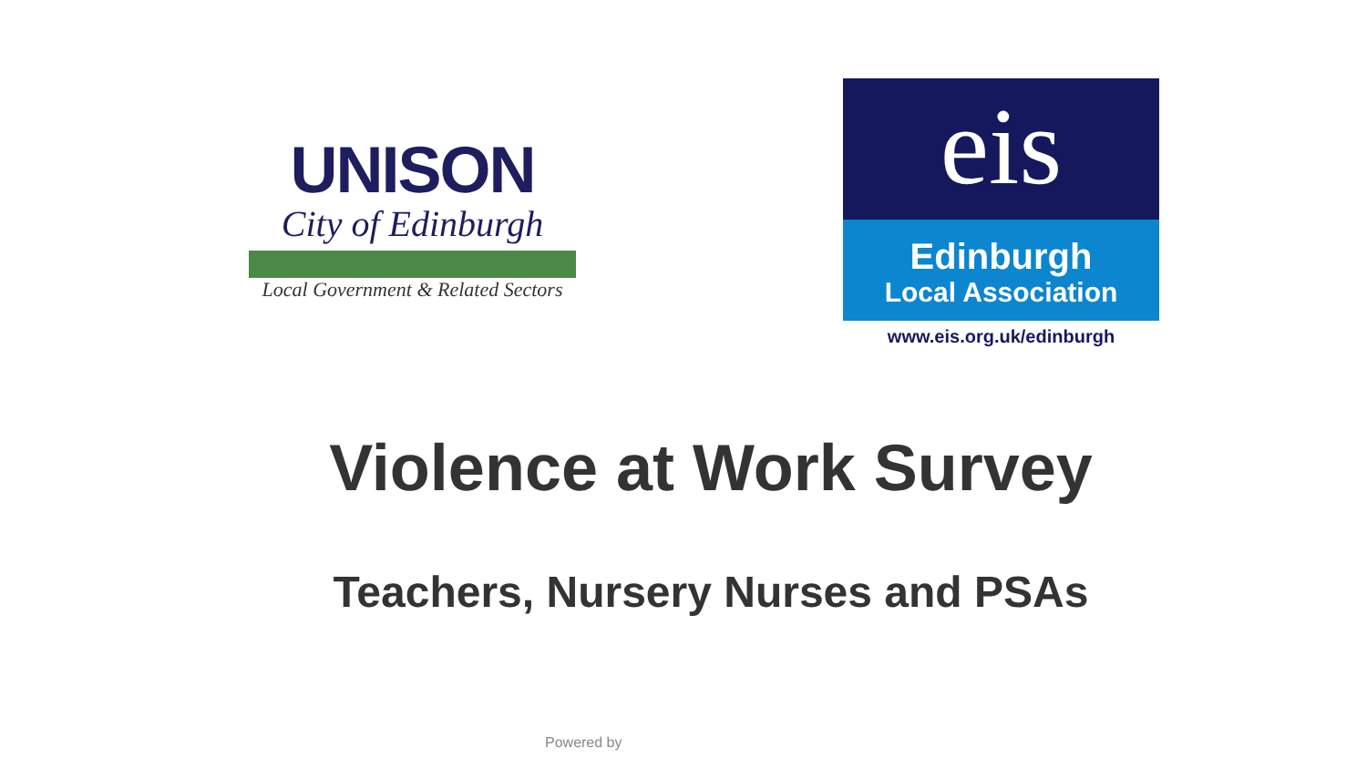UNISON
City of Edinburgh
Local Government & Related Sectors
eis
Edinburgh
Local Association
www.eis.org.uk/edinburgh
Violence at Work Survey
Teachers, Nursery Nurses and PSAs
Powered by